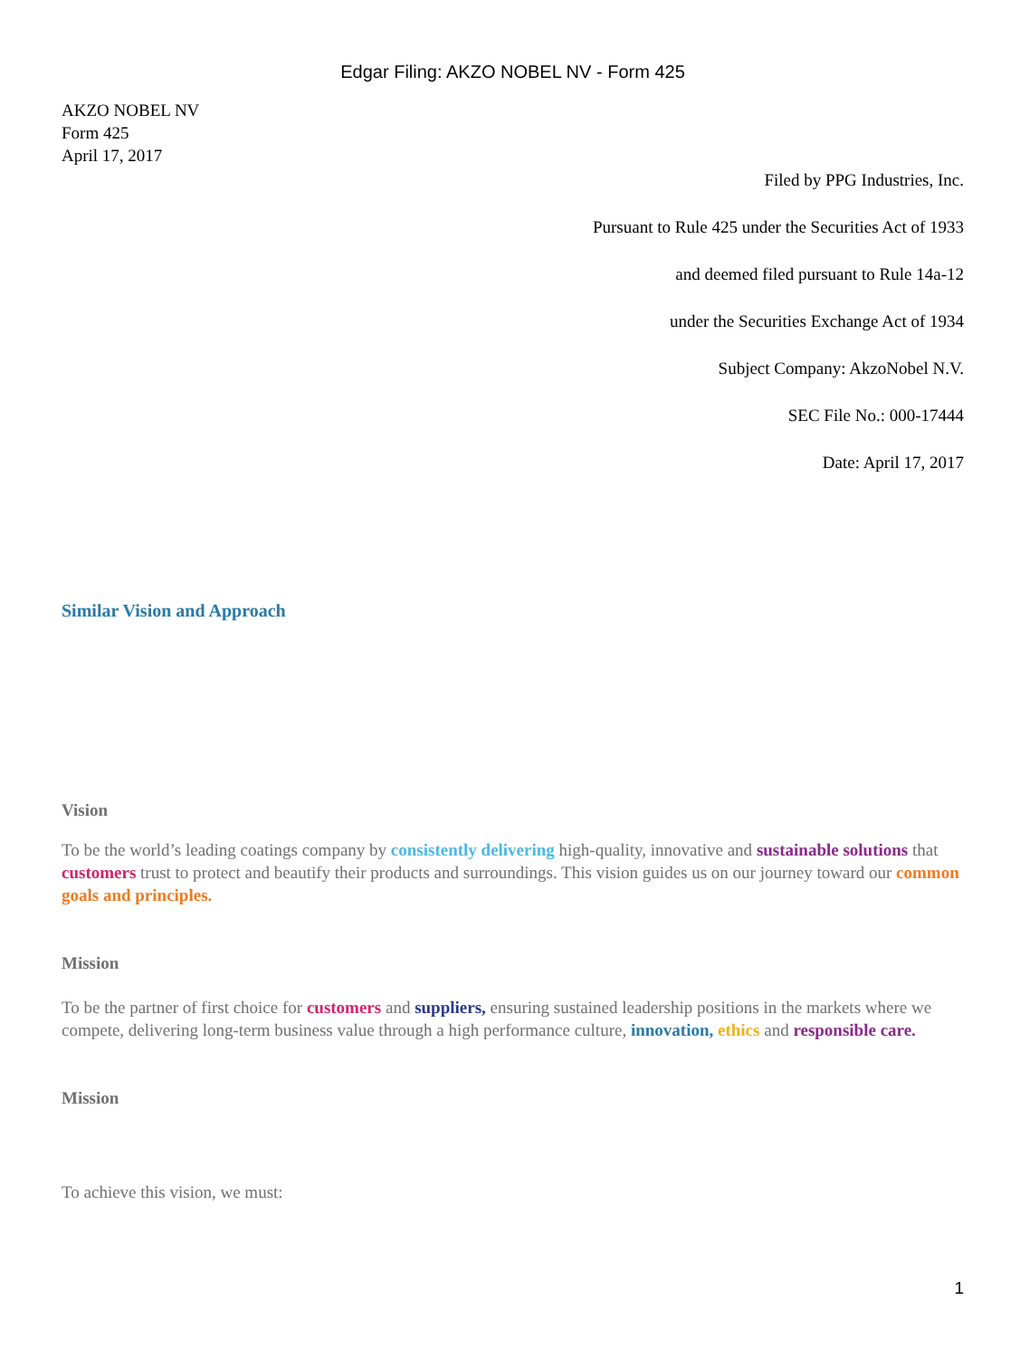Edgar Filing: AKZO NOBEL NV - Form 425
AKZO NOBEL NV
Form 425
April 17, 2017
Filed by PPG Industries, Inc.
Pursuant to Rule 425 under the Securities Act of 1933
and deemed filed pursuant to Rule 14a-12
under the Securities Exchange Act of 1934
Subject Company: AkzoNobel N.V.
SEC File No.: 000-17444
Date: April 17, 2017
Similar Vision and Approach
Vision
To be the world’s leading coatings company by consistently delivering high-quality, innovative and sustainable solutions that customers trust to protect and beautify their products and surroundings. This vision guides us on our journey toward our common goals and principles.
Mission
To be the partner of first choice for customers and suppliers, ensuring sustained leadership positions in the markets where we compete, delivering long-term business value through a high performance culture, innovation, ethics and responsible care.
Mission
To achieve this vision, we must:
1